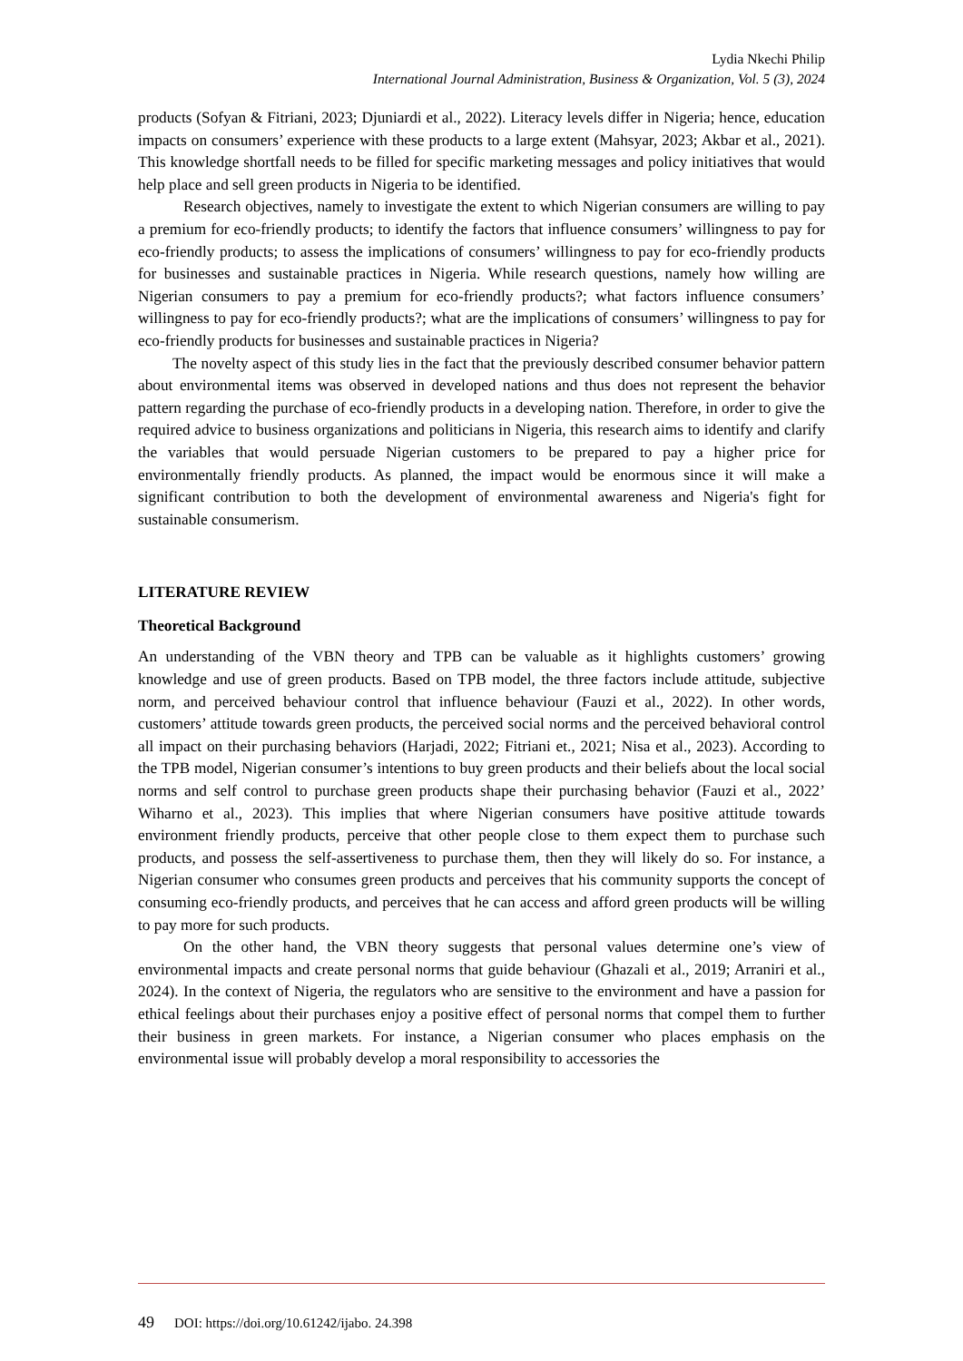Lydia Nkechi Philip
International Journal Administration, Business & Organization, Vol. 5 (3), 2024
products (Sofyan & Fitriani, 2023; Djuniardi et al., 2022). Literacy levels differ in Nigeria; hence, education impacts on consumers’ experience with these products to a large extent (Mahsyar, 2023; Akbar et al., 2021). This knowledge shortfall needs to be filled for specific marketing messages and policy initiatives that would help place and sell green products in Nigeria to be identified.
Research objectives, namely to investigate the extent to which Nigerian consumers are willing to pay a premium for eco-friendly products; to identify the factors that influence consumers’ willingness to pay for eco-friendly products; to assess the implications of consumers’ willingness to pay for eco-friendly products for businesses and sustainable practices in Nigeria. While research questions, namely how willing are Nigerian consumers to pay a premium for eco-friendly products?; what factors influence consumers’ willingness to pay for eco-friendly products?; what are the implications of consumers’ willingness to pay for eco-friendly products for businesses and sustainable practices in Nigeria?
The novelty aspect of this study lies in the fact that the previously described consumer behavior pattern about environmental items was observed in developed nations and thus does not represent the behavior pattern regarding the purchase of eco-friendly products in a developing nation. Therefore, in order to give the required advice to business organizations and politicians in Nigeria, this research aims to identify and clarify the variables that would persuade Nigerian customers to be prepared to pay a higher price for environmentally friendly products. As planned, the impact would be enormous since it will make a significant contribution to both the development of environmental awareness and Nigeria's fight for sustainable consumerism.
LITERATURE REVIEW
Theoretical Background
An understanding of the VBN theory and TPB can be valuable as it highlights customers’ growing knowledge and use of green products. Based on TPB model, the three factors include attitude, subjective norm, and perceived behaviour control that influence behaviour (Fauzi et al., 2022). In other words, customers’ attitude towards green products, the perceived social norms and the perceived behavioral control all impact on their purchasing behaviors (Harjadi, 2022; Fitriani et., 2021; Nisa et al., 2023). According to the TPB model, Nigerian consumer’s intentions to buy green products and their beliefs about the local social norms and self control to purchase green products shape their purchasing behavior (Fauzi et al., 2022’ Wiharno et al., 2023). This implies that where Nigerian consumers have positive attitude towards environment friendly products, perceive that other people close to them expect them to purchase such products, and possess the self-assertiveness to purchase them, then they will likely do so. For instance, a Nigerian consumer who consumes green products and perceives that his community supports the concept of consuming eco-friendly products, and perceives that he can access and afford green products will be willing to pay more for such products.
On the other hand, the VBN theory suggests that personal values determine one’s view of environmental impacts and create personal norms that guide behaviour (Ghazali et al., 2019; Arraniri et al., 2024). In the context of Nigeria, the regulators who are sensitive to the environment and have a passion for ethical feelings about their purchases enjoy a positive effect of personal norms that compel them to further their business in green markets. For instance, a Nigerian consumer who places emphasis on the environmental issue will probably develop a moral responsibility to accessories the
49 DOI: https://doi.org/10.61242/ijabo. 24.398